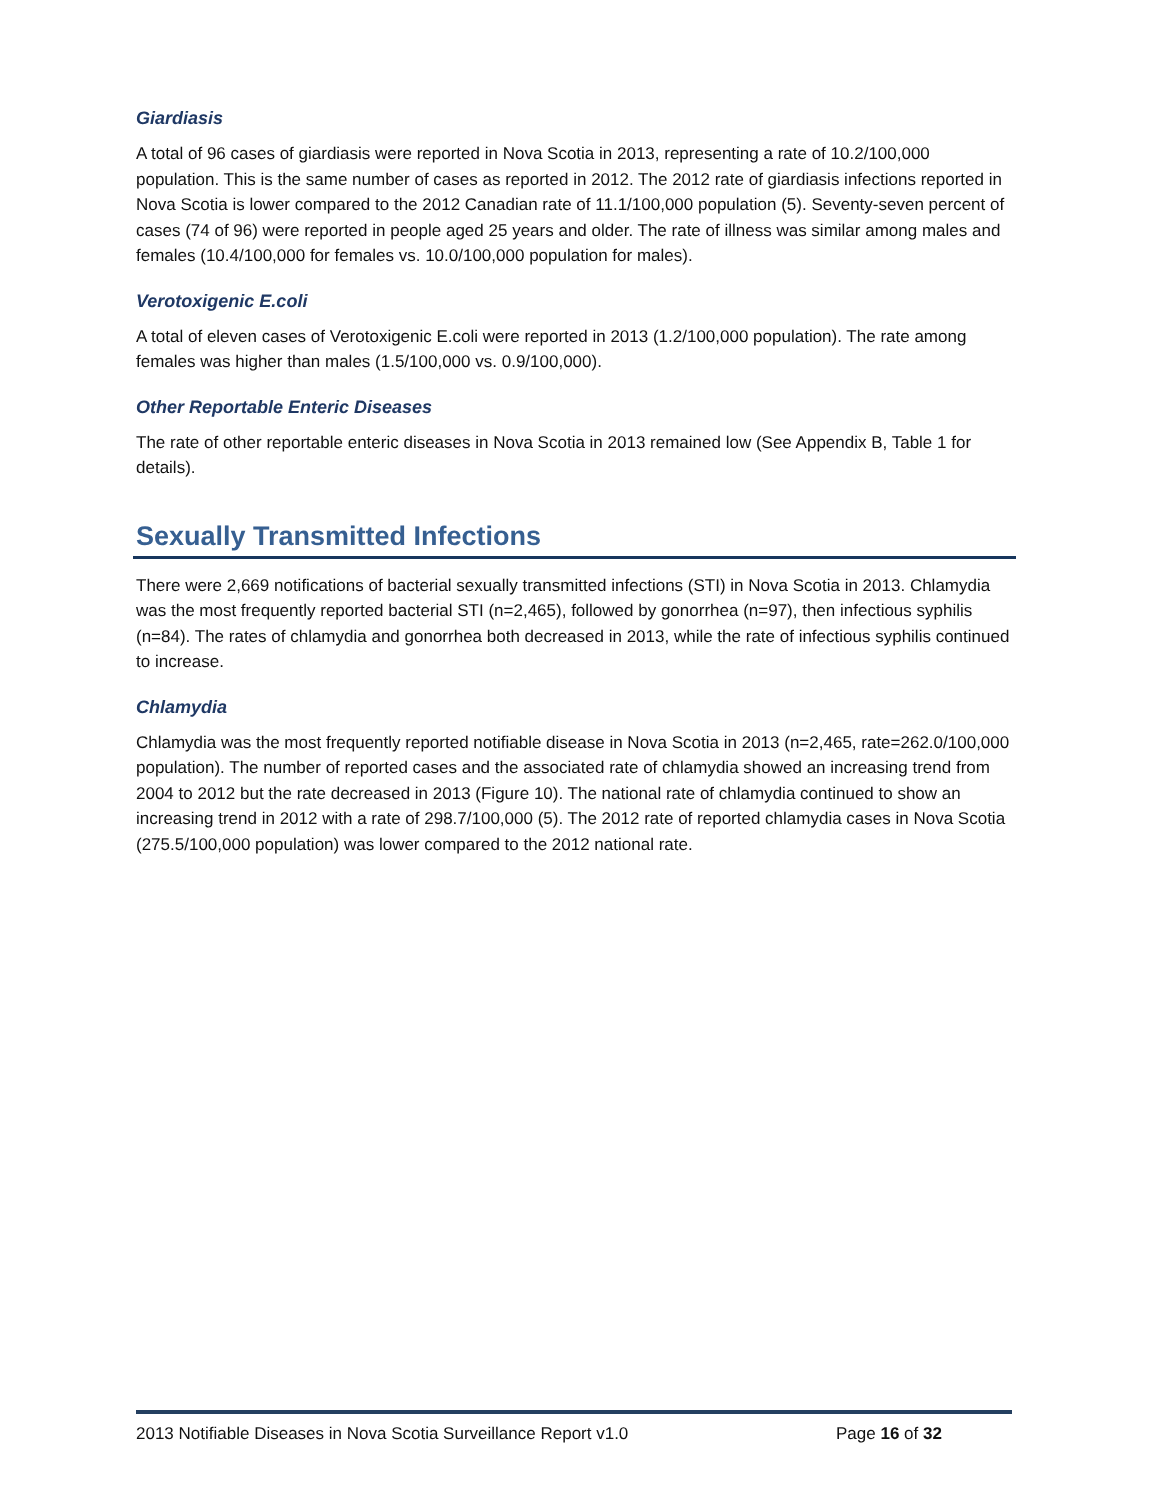Giardiasis
A total of 96 cases of giardiasis were reported in Nova Scotia in 2013, representing a rate of 10.2/100,000 population. This is the same number of cases as reported in 2012. The 2012 rate of giardiasis infections reported in Nova Scotia is lower compared to the 2012 Canadian rate of 11.1/100,000 population (5). Seventy-seven percent of cases (74 of 96) were reported in people aged 25 years and older. The rate of illness was similar among males and females (10.4/100,000 for females vs. 10.0/100,000 population for males).
Verotoxigenic E.coli
A total of eleven cases of Verotoxigenic E.coli were reported in 2013 (1.2/100,000 population). The rate among females was higher than males (1.5/100,000 vs. 0.9/100,000).
Other Reportable Enteric Diseases
The rate of other reportable enteric diseases in Nova Scotia in 2013 remained low (See Appendix B, Table 1 for details).
Sexually Transmitted Infections
There were 2,669 notifications of bacterial sexually transmitted infections (STI) in Nova Scotia in 2013. Chlamydia was the most frequently reported bacterial STI (n=2,465), followed by gonorrhea (n=97), then infectious syphilis (n=84). The rates of chlamydia and gonorrhea both decreased in 2013, while the rate of infectious syphilis continued to increase.
Chlamydia
Chlamydia was the most frequently reported notifiable disease in Nova Scotia in 2013 (n=2,465, rate=262.0/100,000 population). The number of reported cases and the associated rate of chlamydia showed an increasing trend from 2004 to 2012 but the rate decreased in 2013 (Figure 10). The national rate of chlamydia continued to show an increasing trend in 2012 with a rate of 298.7/100,000 (5). The 2012 rate of reported chlamydia cases in Nova Scotia (275.5/100,000 population) was lower compared to the 2012 national rate.
2013 Notifiable Diseases in Nova Scotia Surveillance Report v1.0 Page 16 of 32